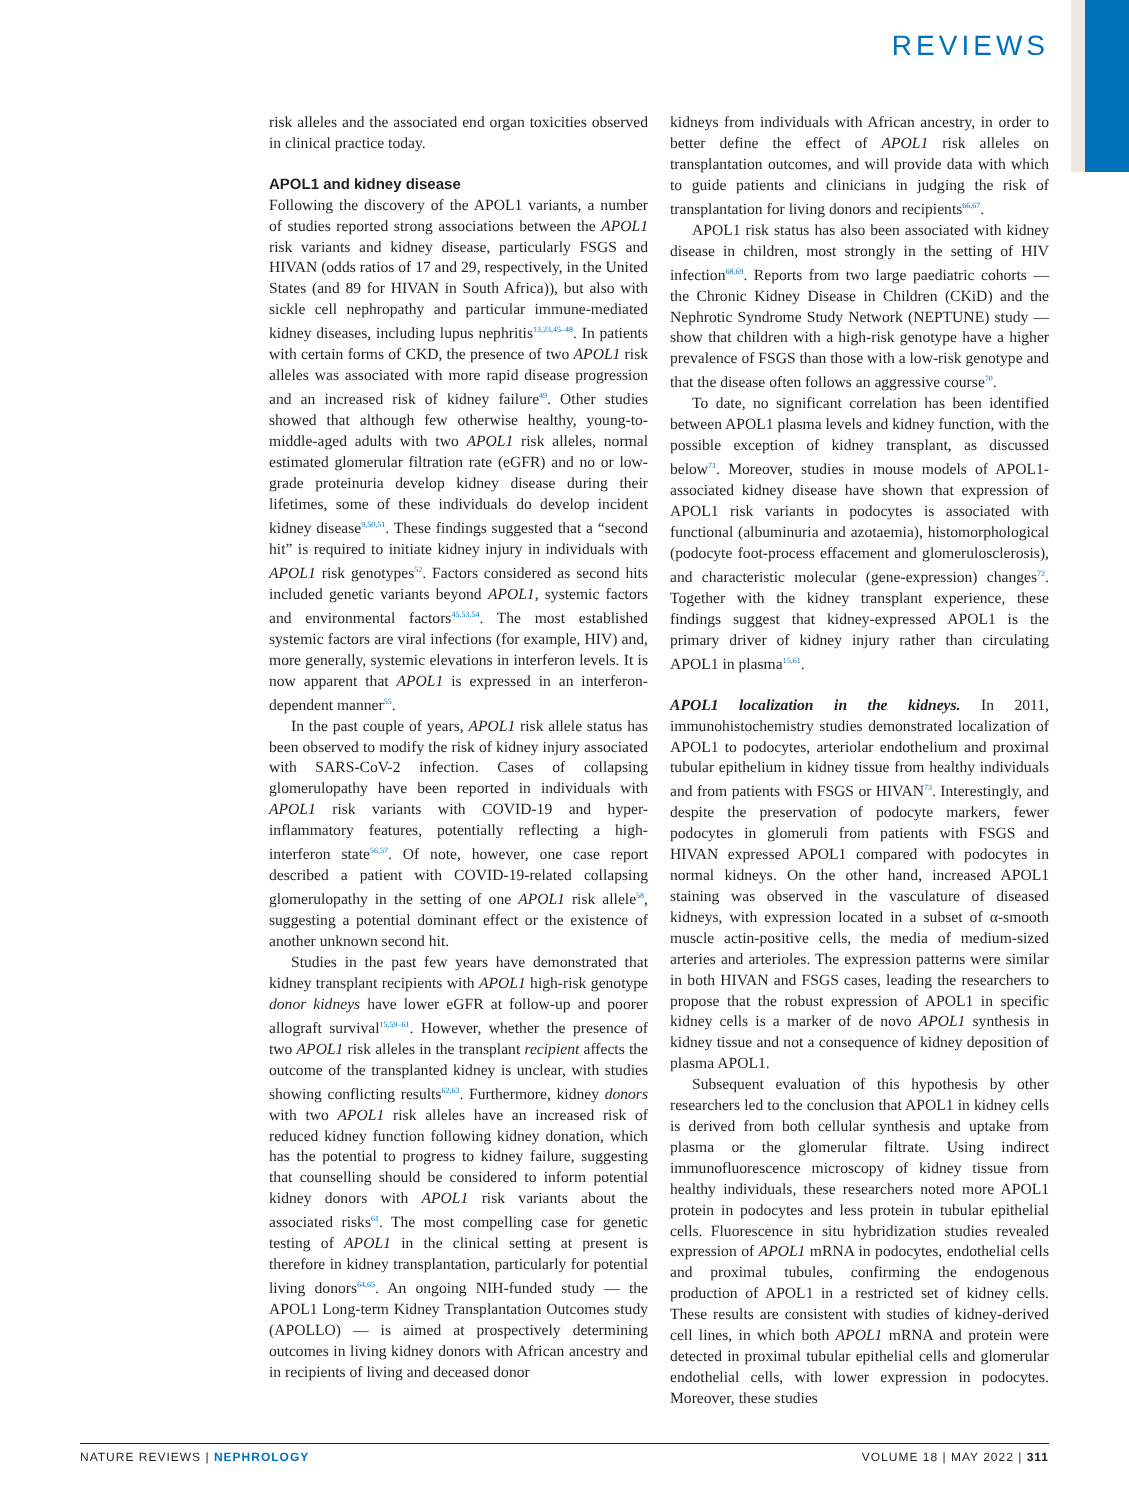REVIEWS
risk alleles and the associated end organ toxicities observed in clinical practice today.
APOL1 and kidney disease
Following the discovery of the APOL1 variants, a number of studies reported strong associations between the APOL1 risk variants and kidney disease, particularly FSGS and HIVAN (odds ratios of 17 and 29, respectively, in the United States (and 89 for HIVAN in South Africa)), but also with sickle cell nephropathy and particular immune-mediated kidney diseases, including lupus nephritis<sup>13,23,45–48</sup>. In patients with certain forms of CKD, the presence of two APOL1 risk alleles was associated with more rapid disease progression and an increased risk of kidney failure<sup>49</sup>. Other studies showed that although few otherwise healthy, young-to-middle-aged adults with two APOL1 risk alleles, normal estimated glomerular filtration rate (eGFR) and no or low-grade proteinuria develop kidney disease during their lifetimes, some of these individuals do develop incident kidney disease<sup>9,50,51</sup>. These findings suggested that a “second hit” is required to initiate kidney injury in individuals with APOL1 risk genotypes<sup>52</sup>. Factors considered as second hits included genetic variants beyond APOL1, systemic factors and environmental factors<sup>45,53,54</sup>. The most established systemic factors are viral infections (for example, HIV) and, more generally, systemic elevations in interferon levels. It is now apparent that APOL1 is expressed in an interferon-dependent manner<sup>55</sup>.
In the past couple of years, APOL1 risk allele status has been observed to modify the risk of kidney injury associated with SARS-CoV-2 infection. Cases of collapsing glomerulopathy have been reported in individuals with APOL1 risk variants with COVID-19 and hyper-inflammatory features, potentially reflecting a high-interferon state<sup>56,57</sup>. Of note, however, one case report described a patient with COVID-19-related collapsing glomerulopathy in the setting of one APOL1 risk allele<sup>58</sup>, suggesting a potential dominant effect or the existence of another unknown second hit.
Studies in the past few years have demonstrated that kidney transplant recipients with APOL1 high-risk genotype donor kidneys have lower eGFR at follow-up and poorer allograft survival<sup>15,59–61</sup>. However, whether the presence of two APOL1 risk alleles in the transplant recipient affects the outcome of the transplanted kidney is unclear, with studies showing conflicting results<sup>62,63</sup>. Furthermore, kidney donors with two APOL1 risk alleles have an increased risk of reduced kidney function following kidney donation, which has the potential to progress to kidney failure, suggesting that counselling should be considered to inform potential kidney donors with APOL1 risk variants about the associated risks<sup>61</sup>. The most compelling case for genetic testing of APOL1 in the clinical setting at present is therefore in kidney transplantation, particularly for potential living donors<sup>64,65</sup>. An ongoing NIH-funded study — the APOL1 Long-term Kidney Transplantation Outcomes study (APOLLO) — is aimed at prospectively determining outcomes in living kidney donors with African ancestry and in recipients of living and deceased donor
kidneys from individuals with African ancestry, in order to better define the effect of APOL1 risk alleles on transplantation outcomes, and will provide data with which to guide patients and clinicians in judging the risk of transplantation for living donors and recipients<sup>66,67</sup>.
APOL1 risk status has also been associated with kidney disease in children, most strongly in the setting of HIV infection<sup>68,69</sup>. Reports from two large paediatric cohorts — the Chronic Kidney Disease in Children (CKiD) and the Nephrotic Syndrome Study Network (NEPTUNE) study — show that children with a high-risk genotype have a higher prevalence of FSGS than those with a low-risk genotype and that the disease often follows an aggressive course<sup>70</sup>.
To date, no significant correlation has been identified between APOL1 plasma levels and kidney function, with the possible exception of kidney transplant, as discussed below<sup>71</sup>. Moreover, studies in mouse models of APOL1-associated kidney disease have shown that expression of APOL1 risk variants in podocytes is associated with functional (albuminuria and azotaemia), histomorphological (podocyte foot-process effacement and glomerulosclerosis), and characteristic molecular (gene-expression) changes<sup>72</sup>. Together with the kidney transplant experience, these findings suggest that kidney-expressed APOL1 is the primary driver of kidney injury rather than circulating APOL1 in plasma<sup>15,61</sup>.
APOL1 localization in the kidneys. In 2011, immunohistochemistry studies demonstrated localization of APOL1 to podocytes, arteriolar endothelium and proximal tubular epithelium in kidney tissue from healthy individuals and from patients with FSGS or HIVAN<sup>73</sup>. Interestingly, and despite the preservation of podocyte markers, fewer podocytes in glomeruli from patients with FSGS and HIVAN expressed APOL1 compared with podocytes in normal kidneys. On the other hand, increased APOL1 staining was observed in the vasculature of diseased kidneys, with expression located in a subset of α-smooth muscle actin-positive cells, the media of medium-sized arteries and arterioles. The expression patterns were similar in both HIVAN and FSGS cases, leading the researchers to propose that the robust expression of APOL1 in specific kidney cells is a marker of de novo APOL1 synthesis in kidney tissue and not a consequence of kidney deposition of plasma APOL1.
Subsequent evaluation of this hypothesis by other researchers led to the conclusion that APOL1 in kidney cells is derived from both cellular synthesis and uptake from plasma or the glomerular filtrate. Using indirect immunofluorescence microscopy of kidney tissue from healthy individuals, these researchers noted more APOL1 protein in podocytes and less protein in tubular epithelial cells. Fluorescence in situ hybridization studies revealed expression of APOL1 mRNA in podocytes, endothelial cells and proximal tubules, confirming the endogenous production of APOL1 in a restricted set of kidney cells. These results are consistent with studies of kidney-derived cell lines, in which both APOL1 mRNA and protein were detected in proximal tubular epithelial cells and glomerular endothelial cells, with lower expression in podocytes. Moreover, these studies
NATURE REVIEWS | NEPHROLOGY VOLUME 18 | MAY 2022 | 311